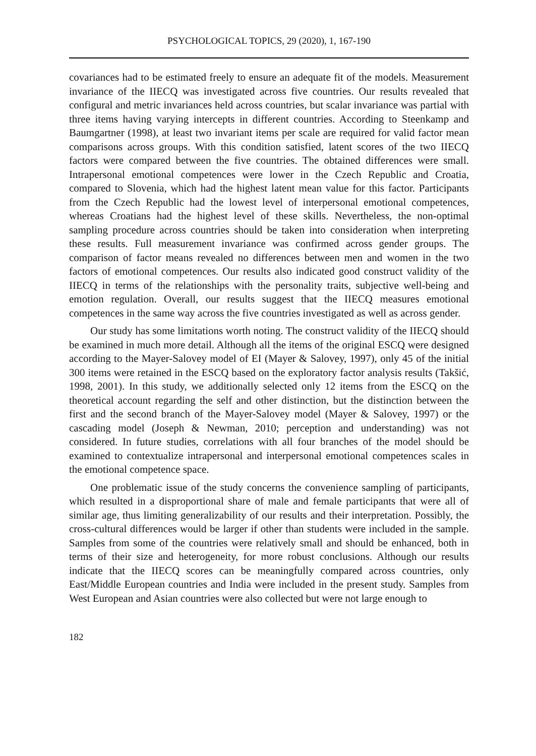PSYCHOLOGICAL TOPICS, 29 (2020), 1, 167-190
covariances had to be estimated freely to ensure an adequate fit of the models. Measurement invariance of the IIECQ was investigated across five countries. Our results revealed that configural and metric invariances held across countries, but scalar invariance was partial with three items having varying intercepts in different countries. According to Steenkamp and Baumgartner (1998), at least two invariant items per scale are required for valid factor mean comparisons across groups. With this condition satisfied, latent scores of the two IIECQ factors were compared between the five countries. The obtained differences were small. Intrapersonal emotional competences were lower in the Czech Republic and Croatia, compared to Slovenia, which had the highest latent mean value for this factor. Participants from the Czech Republic had the lowest level of interpersonal emotional competences, whereas Croatians had the highest level of these skills. Nevertheless, the non-optimal sampling procedure across countries should be taken into consideration when interpreting these results. Full measurement invariance was confirmed across gender groups. The comparison of factor means revealed no differences between men and women in the two factors of emotional competences. Our results also indicated good construct validity of the IIECQ in terms of the relationships with the personality traits, subjective well-being and emotion regulation. Overall, our results suggest that the IIECQ measures emotional competences in the same way across the five countries investigated as well as across gender.
Our study has some limitations worth noting. The construct validity of the IIECQ should be examined in much more detail. Although all the items of the original ESCQ were designed according to the Mayer-Salovey model of EI (Mayer & Salovey, 1997), only 45 of the initial 300 items were retained in the ESCQ based on the exploratory factor analysis results (Takšić, 1998, 2001). In this study, we additionally selected only 12 items from the ESCQ on the theoretical account regarding the self and other distinction, but the distinction between the first and the second branch of the Mayer-Salovey model (Mayer & Salovey, 1997) or the cascading model (Joseph & Newman, 2010; perception and understanding) was not considered. In future studies, correlations with all four branches of the model should be examined to contextualize intrapersonal and interpersonal emotional competences scales in the emotional competence space.
One problematic issue of the study concerns the convenience sampling of participants, which resulted in a disproportional share of male and female participants that were all of similar age, thus limiting generalizability of our results and their interpretation. Possibly, the cross-cultural differences would be larger if other than students were included in the sample. Samples from some of the countries were relatively small and should be enhanced, both in terms of their size and heterogeneity, for more robust conclusions. Although our results indicate that the IIECQ scores can be meaningfully compared across countries, only East/Middle European countries and India were included in the present study. Samples from West European and Asian countries were also collected but were not large enough to
182